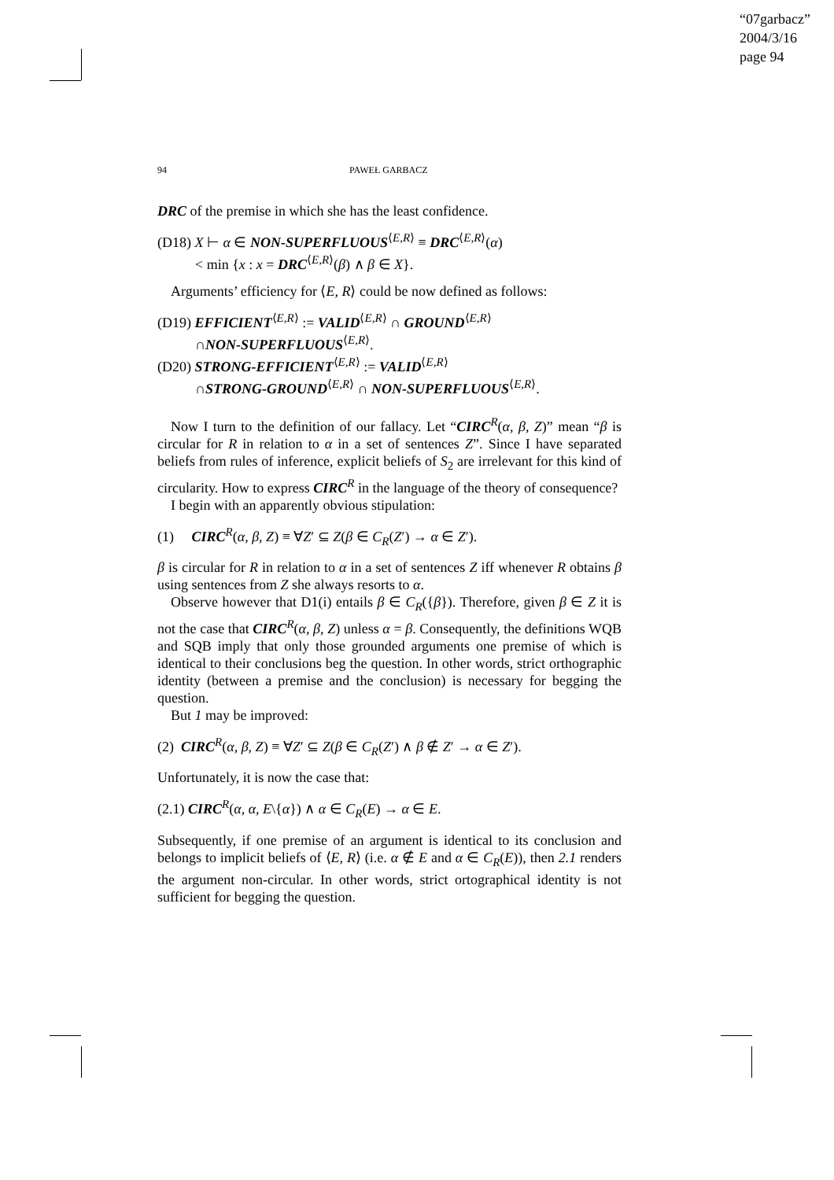“07garbacz”
2004/3/16
page 94
94 PAWEŁ GARBACZ
DRC of the premise in which she has the least confidence.
(D18) X ⊢ α ∈ NON-SUPERFLUOUS<sup>⟨E,R⟩</sup> ≡ DRC<sup>⟨E,R⟩</sup>(α)
< min {x : x = DRC<sup>⟨E,R⟩</sup>(β) ∧ β ∈ X}.
Arguments’ efficiency for ⟨E, R⟩ could be now defined as follows:
(D19) EFFICIENT<sup>⟨E,R⟩</sup> := VALID<sup>⟨E,R⟩</sup> ∩ GROUND<sup>⟨E,R⟩</sup>
∩NON-SUPERFLUOUS<sup>⟨E,R⟩</sup>.
(D20) STRONG-EFFICIENT<sup>⟨E,R⟩</sup> := VALID<sup>⟨E,R⟩</sup>
∩STRONG-GROUND<sup>⟨E,R⟩</sup> ∩ NON-SUPERFLUOUS<sup>⟨E,R⟩</sup>.
Now I turn to the definition of our fallacy. Let “CIRC<sup>R</sup>(α, β, Z)” mean “β is circular for R in relation to α in a set of sentences Z”. Since I have separated beliefs from rules of inference, explicit beliefs of S<sub>2</sub> are irrelevant for this kind of circularity. How to express CIRC<sup>R</sup> in the language of the theory of consequence?
I begin with an apparently obvious stipulation:
(1) CIRC<sup>R</sup>(α, β, Z) ≡ ∀Z′ ⊆ Z(β ∈ C<sub>R</sub>(Z′) → α ∈ Z′).
β is circular for R in relation to α in a set of sentences Z iff whenever R obtains β using sentences from Z she always resorts to α.
Observe however that D1(i) entails β ∈ C<sub>R</sub>({β}). Therefore, given β ∈ Z it is not the case that CIRC<sup>R</sup>(α, β, Z) unless α = β. Consequently, the definitions WQB and SQB imply that only those grounded arguments one premise of which is identical to their conclusions beg the question. In other words, strict orthographic identity (between a premise and the conclusion) is necessary for begging the question.
But 1 may be improved:
(2) CIRC<sup>R</sup>(α, β, Z) ≡ ∀Z′ ⊆ Z(β ∈ C<sub>R</sub>(Z′) ∧ β ∉ Z′ → α ∈ Z′).
Unfortunately, it is now the case that:
(2.1) CIRC<sup>R</sup>(α, α, E\{α}) ∧ α ∈ C<sub>R</sub>(E) → α ∈ E.
Subsequently, if one premise of an argument is identical to its conclusion and belongs to implicit beliefs of ⟨E, R⟩ (i.e. α ∉ E and α ∈ C<sub>R</sub>(E)), then 2.1 renders the argument non-circular. In other words, strict ortographical identity is not sufficient for begging the question.